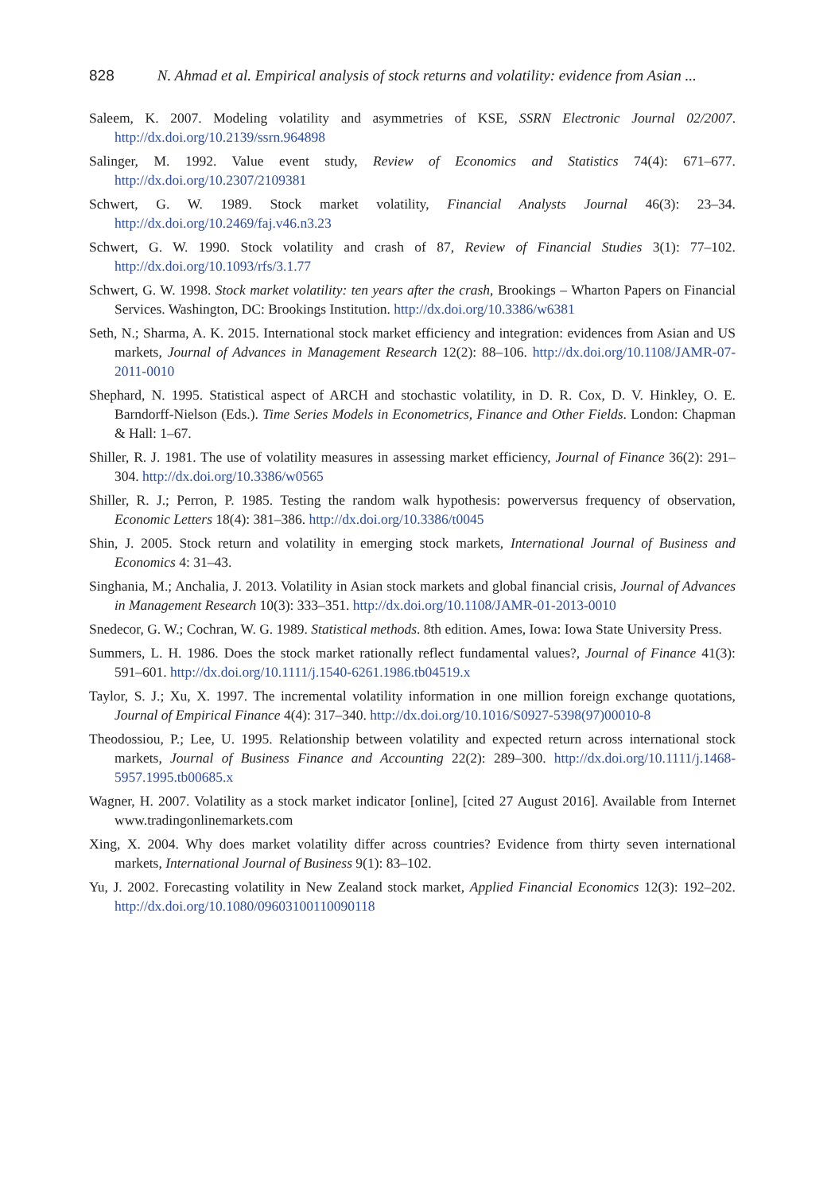828 N. Ahmad et al. Empirical analysis of stock returns and volatility: evidence from Asian ...
Saleem, K. 2007. Modeling volatility and asymmetries of KSE, SSRN Electronic Journal 02/2007. http://dx.doi.org/10.2139/ssrn.964898
Salinger, M. 1992. Value event study, Review of Economics and Statistics 74(4): 671–677. http://dx.doi.org/10.2307/2109381
Schwert, G. W. 1989. Stock market volatility, Financial Analysts Journal 46(3): 23–34. http://dx.doi.org/10.2469/faj.v46.n3.23
Schwert, G. W. 1990. Stock volatility and crash of 87, Review of Financial Studies 3(1): 77–102. http://dx.doi.org/10.1093/rfs/3.1.77
Schwert, G. W. 1998. Stock market volatility: ten years after the crash, Brookings – Wharton Papers on Financial Services. Washington, DC: Brookings Institution. http://dx.doi.org/10.3386/w6381
Seth, N.; Sharma, A. K. 2015. International stock market efficiency and integration: evidences from Asian and US markets, Journal of Advances in Management Research 12(2): 88–106. http://dx.doi.org/10.1108/JAMR-07-2011-0010
Shephard, N. 1995. Statistical aspect of ARCH and stochastic volatility, in D. R. Cox, D. V. Hinkley, O. E. Barndorff-Nielson (Eds.). Time Series Models in Econometrics, Finance and Other Fields. London: Chapman & Hall: 1–67.
Shiller, R. J. 1981. The use of volatility measures in assessing market efficiency, Journal of Finance 36(2): 291–304. http://dx.doi.org/10.3386/w0565
Shiller, R. J.; Perron, P. 1985. Testing the random walk hypothesis: powerversus frequency of observation, Economic Letters 18(4): 381–386. http://dx.doi.org/10.3386/t0045
Shin, J. 2005. Stock return and volatility in emerging stock markets, International Journal of Business and Economics 4: 31–43.
Singhania, M.; Anchalia, J. 2013. Volatility in Asian stock markets and global financial crisis, Journal of Advances in Management Research 10(3): 333–351. http://dx.doi.org/10.1108/JAMR-01-2013-0010
Snedecor, G. W.; Cochran, W. G. 1989. Statistical methods. 8th edition. Ames, Iowa: Iowa State University Press.
Summers, L. H. 1986. Does the stock market rationally reflect fundamental values?, Journal of Finance 41(3): 591–601. http://dx.doi.org/10.1111/j.1540-6261.1986.tb04519.x
Taylor, S. J.; Xu, X. 1997. The incremental volatility information in one million foreign exchange quotations, Journal of Empirical Finance 4(4): 317–340. http://dx.doi.org/10.1016/S0927-5398(97)00010-8
Theodossiou, P.; Lee, U. 1995. Relationship between volatility and expected return across international stock markets, Journal of Business Finance and Accounting 22(2): 289–300. http://dx.doi.org/10.1111/j.1468-5957.1995.tb00685.x
Wagner, H. 2007. Volatility as a stock market indicator [online], [cited 27 August 2016]. Available from Internet www.tradingonlinemarkets.com
Xing, X. 2004. Why does market volatility differ across countries? Evidence from thirty seven international markets, International Journal of Business 9(1): 83–102.
Yu, J. 2002. Forecasting volatility in New Zealand stock market, Applied Financial Economics 12(3): 192–202. http://dx.doi.org/10.1080/09603100110090118